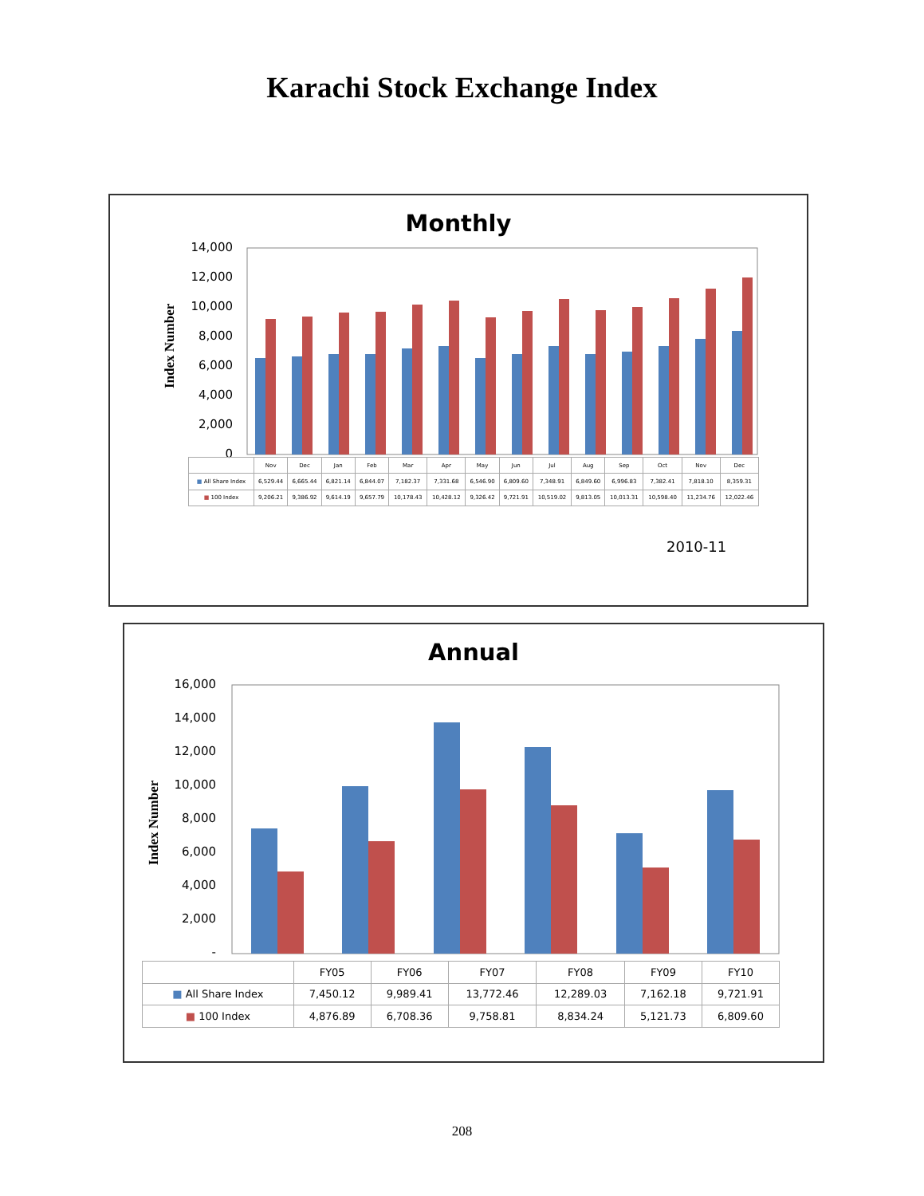Karachi Stock Exchange Index
Monthly
14,000
12,000
10,000
8,000
6,000
4,000
2,000
0
Index Number
| | Nov | Dec | Jan | Feb | Mar | Apr | May | Jun | Jul | Aug | Sep | Oct | Nov | Dec |
| ■ All Share Index | 6,529.44 | 6,665.44 | 6,821.14 | 6,844.07 | 7,182.37 | 7,331.68 | 6,546.90 | 6,809.60 | 7,348.91 | 6,849.60 | 6,996.83 | 7,382.41 | 7,818.10 | 8,359.31 |
| ■ 100 Index | 9,206.21 | 9,386.92 | 9,614.19 | 9,657.79 | 10,178.43 | 10,428.12 | 9,326.42 | 9,721.91 | 10,519.02 | 9,813.05 | 10,013.31 | 10,598.40 | 11,234.76 | 12,022.46 |
2010-11
Annual
16,000
14,000
12,000
10,000
8,000
6,000
4,000
2,000
-
Index Number
| | FY05 | FY06 | FY07 | FY08 | FY09 | FY10 |
| ■ All Share Index | 7,450.12 | 9,989.41 | 13,772.46 | 12,289.03 | 7,162.18 | 9,721.91 |
| ■ 100 Index | 4,876.89 | 6,708.36 | 9,758.81 | 8,834.24 | 5,121.73 | 6,809.60 |
208